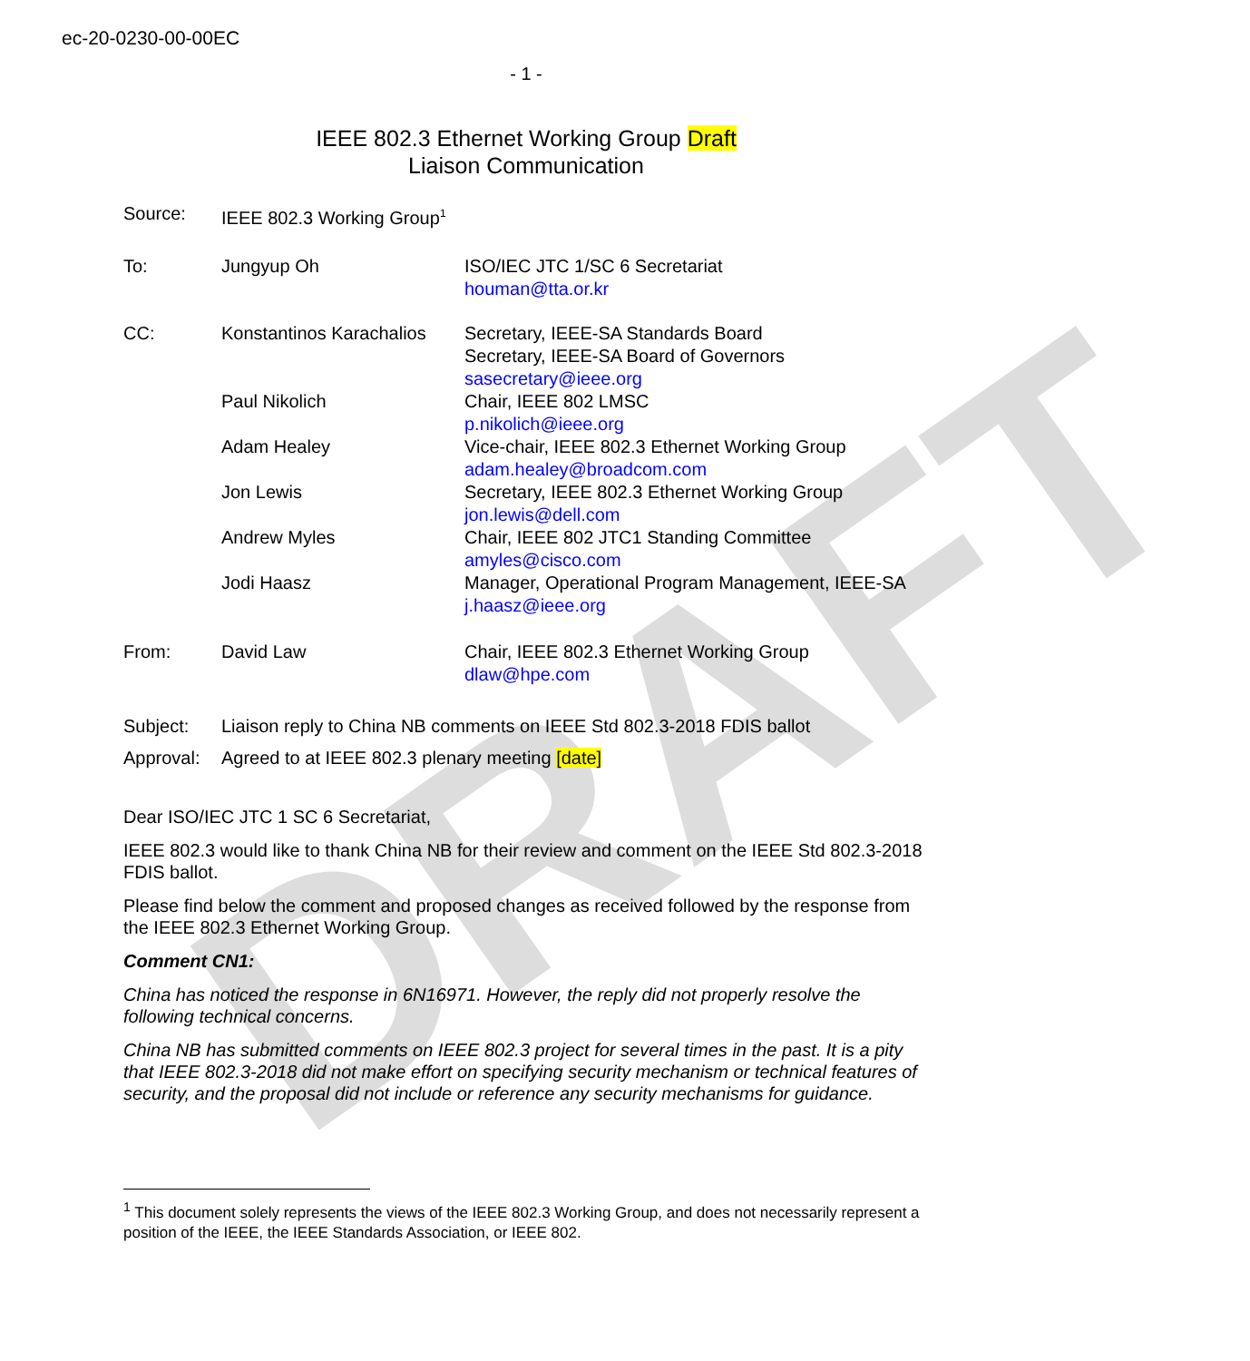DRAFT
ec-20-0230-00-00EC
- 1 -
IEEE 802.3 Ethernet Working Group Draft
Liaison Communication
| Source: | IEEE 802.3 Working Group<sup>1</sup> | |
| To: | Jungyup Oh | ISO/IEC JTC 1/SC 6 Secretariat houman@tta.or.kr |
| CC: | Konstantinos Karachalios | Secretary, IEEE-SA Standards Board Secretary, IEEE-SA Board of Governors sasecretary@ieee.org |
| | Paul Nikolich | Chair, IEEE 802 LMSC p.nikolich@ieee.org |
| | Adam Healey | Vice-chair, IEEE 802.3 Ethernet Working Group adam.healey@broadcom.com |
| | Jon Lewis | Secretary, IEEE 802.3 Ethernet Working Group jon.lewis@dell.com |
| | Andrew Myles | Chair, IEEE 802 JTC1 Standing Committee amyles@cisco.com |
| | Jodi Haasz | Manager, Operational Program Management, IEEE-SA j.haasz@ieee.org |
| From: | David Law | Chair, IEEE 802.3 Ethernet Working Group dlaw@hpe.com |
| Subject: | Liaison reply to China NB comments on IEEE Std 802.3-2018 FDIS ballot | |
| Approval: | Agreed to at IEEE 802.3 plenary meeting [date] | |
Dear ISO/IEC JTC 1 SC 6 Secretariat,
IEEE 802.3 would like to thank China NB for their review and comment on the IEEE Std 802.3-2018 FDIS ballot.
Please find below the comment and proposed changes as received followed by the response from the IEEE 802.3 Ethernet Working Group.
Comment CN1:
China has noticed the response in 6N16971. However, the reply did not properly resolve the following technical concerns.
China NB has submitted comments on IEEE 802.3 project for several times in the past. It is a pity that IEEE 802.3-2018 did not make effort on specifying security mechanism or technical features of security, and the proposal did not include or reference any security mechanisms for guidance.
<sup>1</sup> This document solely represents the views of the IEEE 802.3 Working Group, and does not necessarily represent a position of the IEEE, the IEEE Standards Association, or IEEE 802.